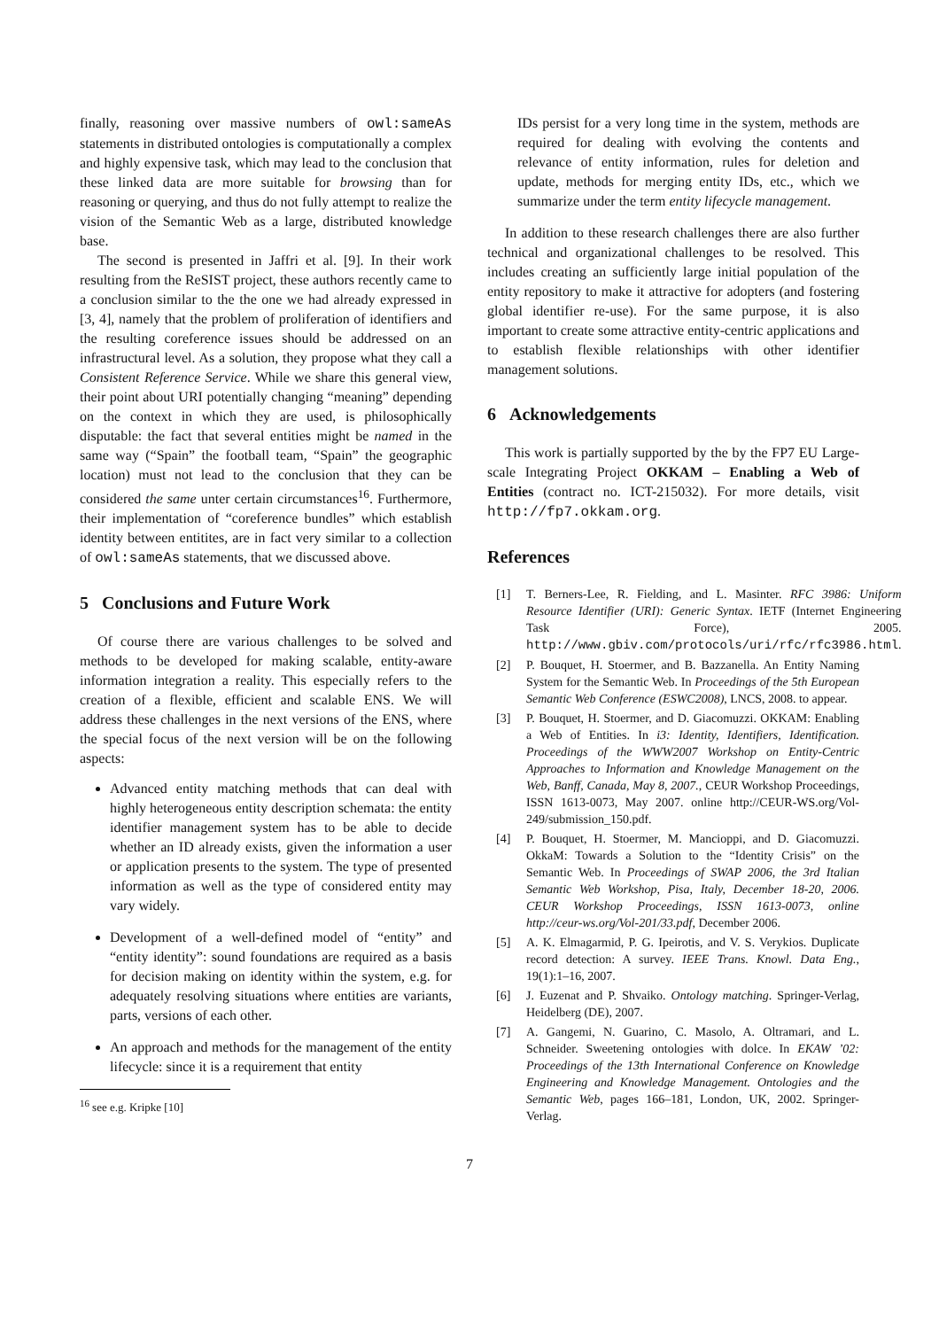finally, reasoning over massive numbers of owl:sameAs statements in distributed ontologies is computationally a complex and highly expensive task, which may lead to the conclusion that these linked data are more suitable for browsing than for reasoning or querying, and thus do not fully attempt to realize the vision of the Semantic Web as a large, distributed knowledge base.
The second is presented in Jaffri et al. [9]. In their work resulting from the ReSIST project, these authors recently came to a conclusion similar to the the one we had already expressed in [3, 4], namely that the problem of proliferation of identifiers and the resulting coreference issues should be addressed on an infrastructural level. As a solution, they propose what they call a Consistent Reference Service. While we share this general view, their point about URI potentially changing “meaning” depending on the context in which they are used, is philosophically disputable: the fact that several entities might be named in the same way (“Spain” the football team, “Spain” the geographic location) must not lead to the conclusion that they can be considered the same unter certain circumstances<sup>16</sup>. Furthermore, their implementation of “coreference bundles” which establish identity between entitites, are in fact very similar to a collection of owl:sameAs statements, that we discussed above.
5 Conclusions and Future Work
Of course there are various challenges to be solved and methods to be developed for making scalable, entity-aware information integration a reality. This especially refers to the creation of a flexible, efficient and scalable ENS. We will address these challenges in the next versions of the ENS, where the special focus of the next version will be on the following aspects:
Advanced entity matching methods that can deal with highly heterogeneous entity description schemata: the entity identifier management system has to be able to decide whether an ID already exists, given the information a user or application presents to the system. The type of presented information as well as the type of considered entity may vary widely.
Development of a well-defined model of “entity” and “entity identity”: sound foundations are required as a basis for decision making on identity within the system, e.g. for adequately resolving situations where entities are variants, parts, versions of each other.
An approach and methods for the management of the entity lifecycle: since it is a requirement that entity
<sup>16</sup> see e.g. Kripke [10]
IDs persist for a very long time in the system, methods are required for dealing with evolving the contents and relevance of entity information, rules for deletion and update, methods for merging entity IDs, etc., which we summarize under the term entity lifecycle management.
In addition to these research challenges there are also further technical and organizational challenges to be resolved. This includes creating an sufficiently large initial population of the entity repository to make it attractive for adopters (and fostering global identifier re-use). For the same purpose, it is also important to create some attractive entity-centric applications and to establish flexible relationships with other identifier management solutions.
6 Acknowledgements
This work is partially supported by the by the FP7 EU Large-scale Integrating Project OKKAM – Enabling a Web of Entities (contract no. ICT-215032). For more details, visit http://fp7.okkam.org.
References
[1] T. Berners-Lee, R. Fielding, and L. Masinter. RFC 3986: Uniform Resource Identifier (URI): Generic Syntax. IETF (Internet Engineering Task Force), 2005. http://www.gbiv.com/protocols/uri/rfc/rfc3986.html.
[2] P. Bouquet, H. Stoermer, and B. Bazzanella. An Entity Naming System for the Semantic Web. In Proceedings of the 5th European Semantic Web Conference (ESWC2008), LNCS, 2008. to appear.
[3] P. Bouquet, H. Stoermer, and D. Giacomuzzi. OKKAM: Enabling a Web of Entities. In i3: Identity, Identifiers, Identification. Proceedings of the WWW2007 Workshop on Entity-Centric Approaches to Information and Knowledge Management on the Web, Banff, Canada, May 8, 2007., CEUR Workshop Proceedings, ISSN 1613-0073, May 2007. online http://CEUR-WS.org/Vol-249/submission_150.pdf.
[4] P. Bouquet, H. Stoermer, M. Mancioppi, and D. Giacomuzzi. OkkaM: Towards a Solution to the “Identity Crisis” on the Semantic Web. In Proceedings of SWAP 2006, the 3rd Italian Semantic Web Workshop, Pisa, Italy, December 18-20, 2006. CEUR Workshop Proceedings, ISSN 1613-0073, online http://ceur-ws.org/Vol-201/33.pdf, December 2006.
[5] A. K. Elmagarmid, P. G. Ipeirotis, and V. S. Verykios. Duplicate record detection: A survey. IEEE Trans. Knowl. Data Eng., 19(1):1–16, 2007.
[6] J. Euzenat and P. Shvaiko. Ontology matching. Springer-Verlag, Heidelberg (DE), 2007.
[7] A. Gangemi, N. Guarino, C. Masolo, A. Oltramari, and L. Schneider. Sweetening ontologies with dolce. In EKAW ’02: Proceedings of the 13th International Conference on Knowledge Engineering and Knowledge Management. Ontologies and the Semantic Web, pages 166–181, London, UK, 2002. Springer-Verlag.
7